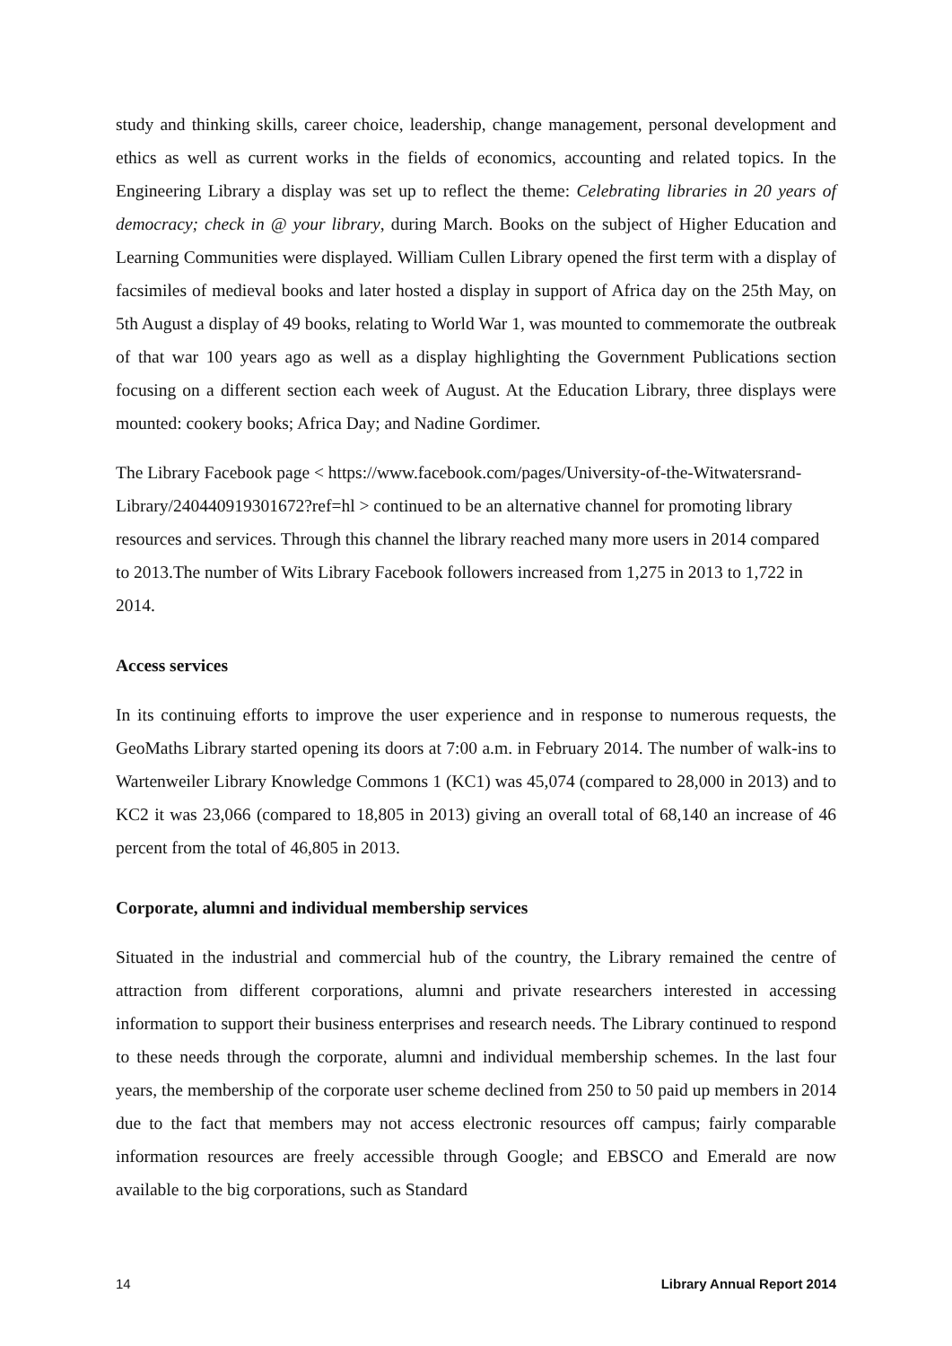study and thinking skills, career choice, leadership, change management, personal development and ethics as well as current works in the fields of economics, accounting and related topics. In the Engineering Library a display was set up to reflect the theme: Celebrating libraries in 20 years of democracy; check in @ your library, during March. Books on the subject of Higher Education and Learning Communities were displayed. William Cullen Library opened the first term with a display of facsimiles of medieval books and later hosted a display in support of Africa day on the 25th May, on 5th August a display of 49 books, relating to World War 1, was mounted to commemorate the outbreak of that war 100 years ago as well as a display highlighting the Government Publications section focusing on a different section each week of August. At the Education Library, three displays were mounted: cookery books; Africa Day; and Nadine Gordimer.
The Library Facebook page < https://www.facebook.com/pages/University-of-the-Witwatersrand-Library/240440919301672?ref=hl > continued to be an alternative channel for promoting library resources and services. Through this channel the library reached many more users in 2014 compared to 2013.The number of Wits Library Facebook followers increased from 1,275 in 2013 to 1,722 in 2014.
Access services
In its continuing efforts to improve the user experience and in response to numerous requests, the GeoMaths Library started opening its doors at 7:00 a.m. in February 2014. The number of walk-ins to Wartenweiler Library Knowledge Commons 1 (KC1) was 45,074 (compared to 28,000 in 2013) and to KC2 it was 23,066 (compared to 18,805 in 2013) giving an overall total of 68,140 an increase of 46 percent from the total of 46,805 in 2013.
Corporate, alumni and individual membership services
Situated in the industrial and commercial hub of the country, the Library remained the centre of attraction from different corporations, alumni and private researchers interested in accessing information to support their business enterprises and research needs. The Library continued to respond to these needs through the corporate, alumni and individual membership schemes. In the last four years, the membership of the corporate user scheme declined from 250 to 50 paid up members in 2014 due to the fact that members may not access electronic resources off campus; fairly comparable information resources are freely accessible through Google; and EBSCO and Emerald are now available to the big corporations, such as Standard
14 Library Annual Report 2014